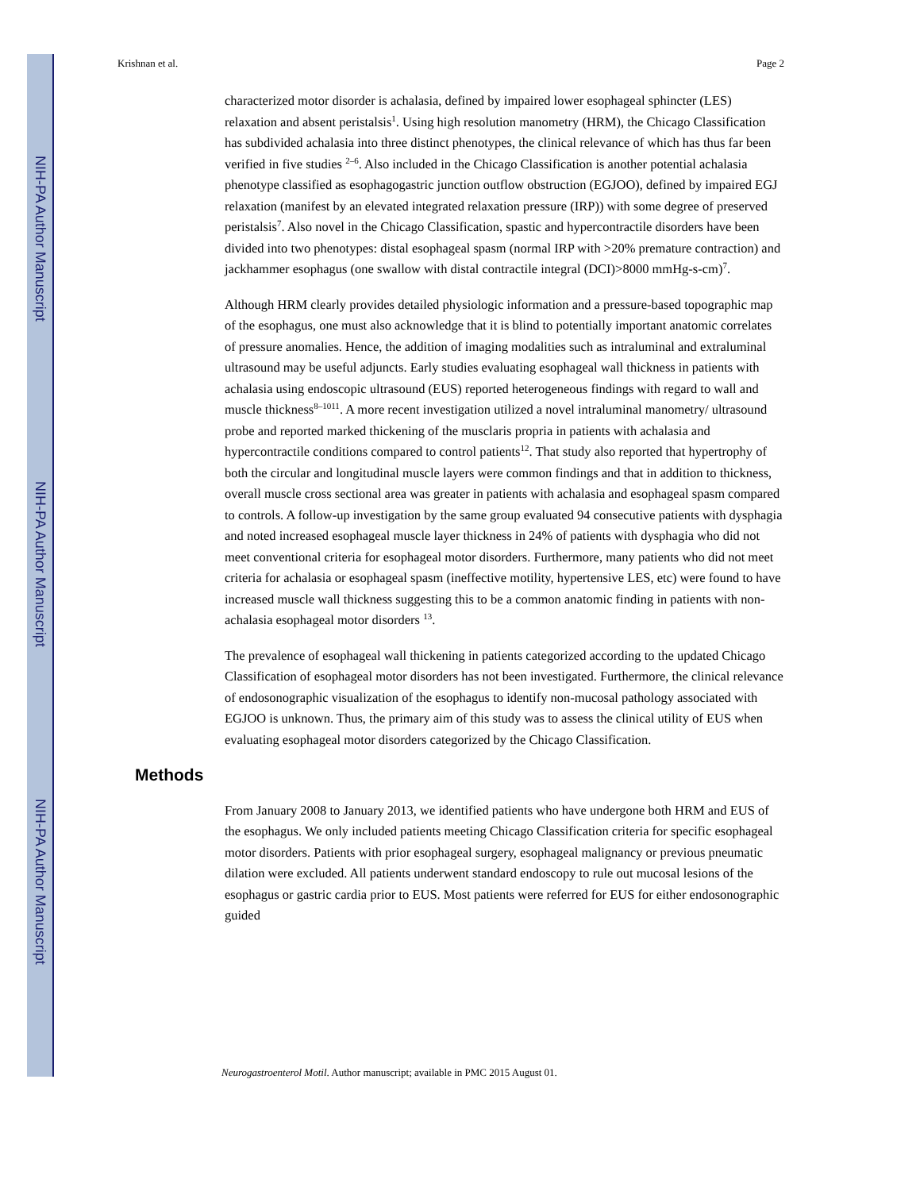NIH-PA Author Manuscript
NIH-PA Author Manuscript
NIH-PA Author Manuscript
Krishnan et al. Page 2
characterized motor disorder is achalasia, defined by impaired lower esophageal sphincter (LES) relaxation and absent peristalsis<sup>1</sup>. Using high resolution manometry (HRM), the Chicago Classification has subdivided achalasia into three distinct phenotypes, the clinical relevance of which has thus far been verified in five studies <sup>2–6</sup>. Also included in the Chicago Classification is another potential achalasia phenotype classified as esophagogastric junction outflow obstruction (EGJOO), defined by impaired EGJ relaxation (manifest by an elevated integrated relaxation pressure (IRP)) with some degree of preserved peristalsis<sup>7</sup>. Also novel in the Chicago Classification, spastic and hypercontractile disorders have been divided into two phenotypes: distal esophageal spasm (normal IRP with >20% premature contraction) and jackhammer esophagus (one swallow with distal contractile integral (DCI)>8000 mmHg-s-cm)<sup>7</sup>.
Although HRM clearly provides detailed physiologic information and a pressure-based topographic map of the esophagus, one must also acknowledge that it is blind to potentially important anatomic correlates of pressure anomalies. Hence, the addition of imaging modalities such as intraluminal and extraluminal ultrasound may be useful adjuncts. Early studies evaluating esophageal wall thickness in patients with achalasia using endoscopic ultrasound (EUS) reported heterogeneous findings with regard to wall and muscle thickness<sup>8–1011</sup>. A more recent investigation utilized a novel intraluminal manometry/ ultrasound probe and reported marked thickening of the musclaris propria in patients with achalasia and hypercontractile conditions compared to control patients<sup>12</sup>. That study also reported that hypertrophy of both the circular and longitudinal muscle layers were common findings and that in addition to thickness, overall muscle cross sectional area was greater in patients with achalasia and esophageal spasm compared to controls. A follow-up investigation by the same group evaluated 94 consecutive patients with dysphagia and noted increased esophageal muscle layer thickness in 24% of patients with dysphagia who did not meet conventional criteria for esophageal motor disorders. Furthermore, many patients who did not meet criteria for achalasia or esophageal spasm (ineffective motility, hypertensive LES, etc) were found to have increased muscle wall thickness suggesting this to be a common anatomic finding in patients with non-achalasia esophageal motor disorders <sup>13</sup>.
The prevalence of esophageal wall thickening in patients categorized according to the updated Chicago Classification of esophageal motor disorders has not been investigated. Furthermore, the clinical relevance of endosonographic visualization of the esophagus to identify non-mucosal pathology associated with EGJOO is unknown. Thus, the primary aim of this study was to assess the clinical utility of EUS when evaluating esophageal motor disorders categorized by the Chicago Classification.
Methods
From January 2008 to January 2013, we identified patients who have undergone both HRM and EUS of the esophagus. We only included patients meeting Chicago Classification criteria for specific esophageal motor disorders. Patients with prior esophageal surgery, esophageal malignancy or previous pneumatic dilation were excluded. All patients underwent standard endoscopy to rule out mucosal lesions of the esophagus or gastric cardia prior to EUS. Most patients were referred for EUS for either endosonographic guided
Neurogastroenterol Motil. Author manuscript; available in PMC 2015 August 01.